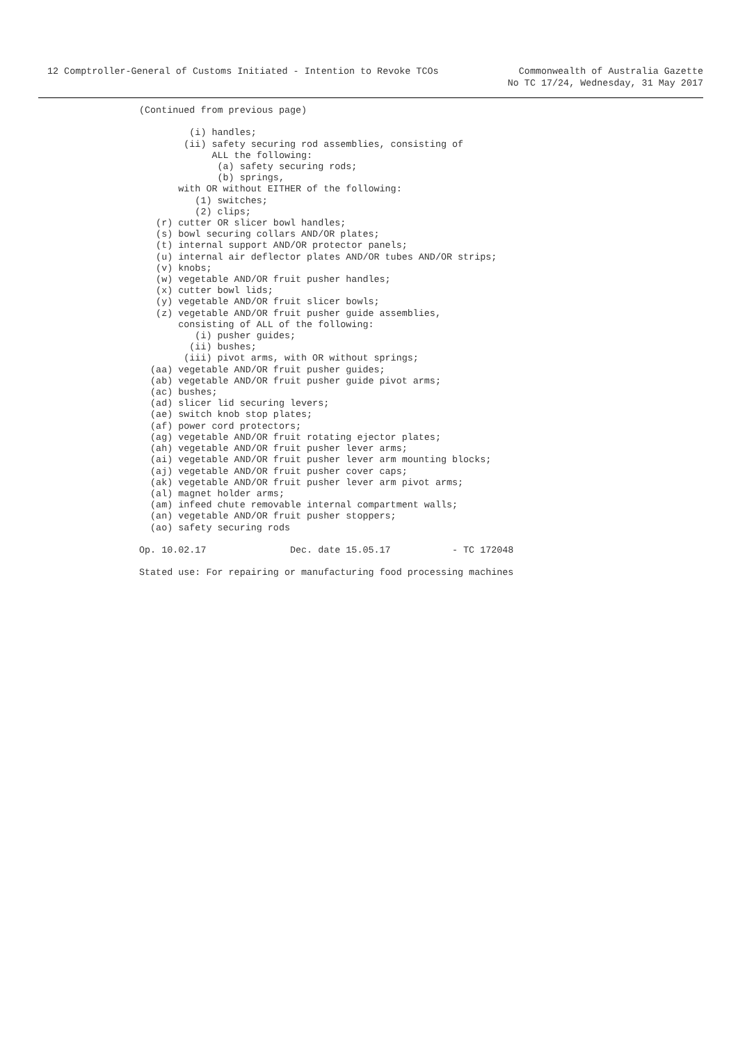12 Comptroller-General of Customs Initiated - Intention to Revoke TCOs
Commonwealth of Australia Gazette
No TC 17/24, Wednesday, 31 May 2017
(Continued from previous page)

         (i) handles;
        (ii) safety securing rod assemblies, consisting of
             ALL the following:
              (a) safety securing rods;
              (b) springs,
       with OR without EITHER of the following:
          (1) switches;
          (2) clips;
   (r) cutter OR slicer bowl handles;
   (s) bowl securing collars AND/OR plates;
   (t) internal support AND/OR protector panels;
   (u) internal air deflector plates AND/OR tubes AND/OR strips;
   (v) knobs;
   (w) vegetable AND/OR fruit pusher handles;
   (x) cutter bowl lids;
   (y) vegetable AND/OR fruit slicer bowls;
   (z) vegetable AND/OR fruit pusher guide assemblies,
       consisting of ALL of the following:
          (i) pusher guides;
         (ii) bushes;
        (iii) pivot arms, with OR without springs;
  (aa) vegetable AND/OR fruit pusher guides;
  (ab) vegetable AND/OR fruit pusher guide pivot arms;
  (ac) bushes;
  (ad) slicer lid securing levers;
  (ae) switch knob stop plates;
  (af) power cord protectors;
  (ag) vegetable AND/OR fruit rotating ejector plates;
  (ah) vegetable AND/OR fruit pusher lever arms;
  (ai) vegetable AND/OR fruit pusher lever arm mounting blocks;
  (aj) vegetable AND/OR fruit pusher cover caps;
  (ak) vegetable AND/OR fruit pusher lever arm pivot arms;
  (al) magnet holder arms;
  (am) infeed chute removable internal compartment walls;
  (an) vegetable AND/OR fruit pusher stoppers;
  (ao) safety securing rods

Op. 10.02.17               Dec. date 15.05.17           - TC 172048

Stated use: For repairing or manufacturing food processing machines